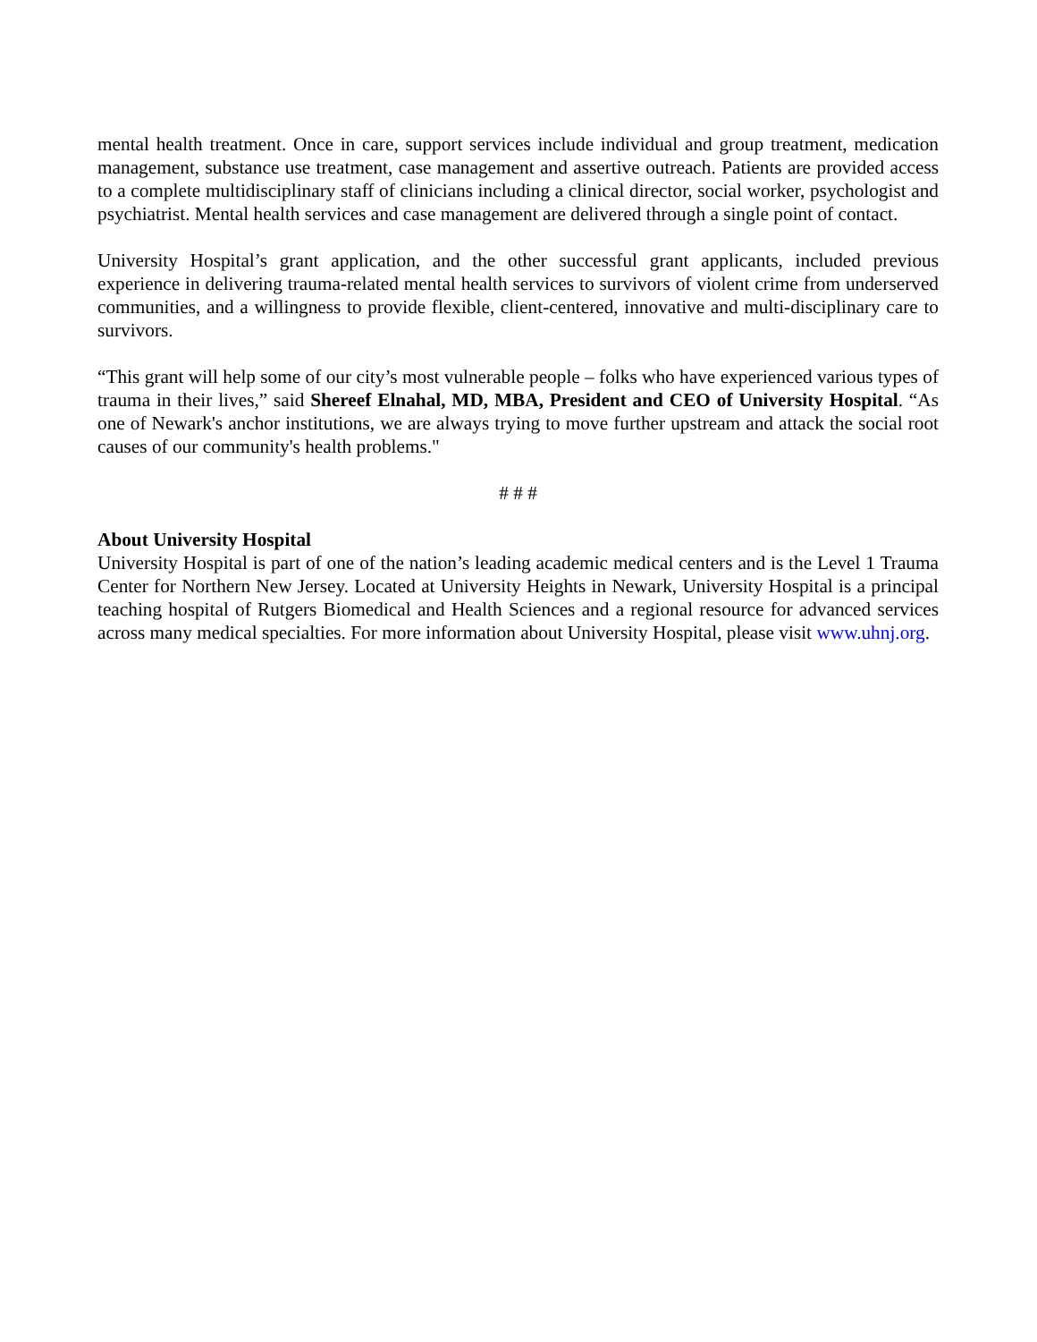mental health treatment. Once in care, support services include individual and group treatment, medication management, substance use treatment, case management and assertive outreach. Patients are provided access to a complete multidisciplinary staff of clinicians including a clinical director, social worker, psychologist and psychiatrist. Mental health services and case management are delivered through a single point of contact.
University Hospital’s grant application, and the other successful grant applicants, included previous experience in delivering trauma-related mental health services to survivors of violent crime from underserved communities, and a willingness to provide flexible, client-centered, innovative and multi-disciplinary care to survivors.
“This grant will help some of our city’s most vulnerable people – folks who have experienced various types of trauma in their lives,” said Shereef Elnahal, MD, MBA, President and CEO of University Hospital. “As one of Newark's anchor institutions, we are always trying to move further upstream and attack the social root causes of our community's health problems."
# # #
About University Hospital
University Hospital is part of one of the nation’s leading academic medical centers and is the Level 1 Trauma Center for Northern New Jersey. Located at University Heights in Newark, University Hospital is a principal teaching hospital of Rutgers Biomedical and Health Sciences and a regional resource for advanced services across many medical specialties. For more information about University Hospital, please visit www.uhnj.org.